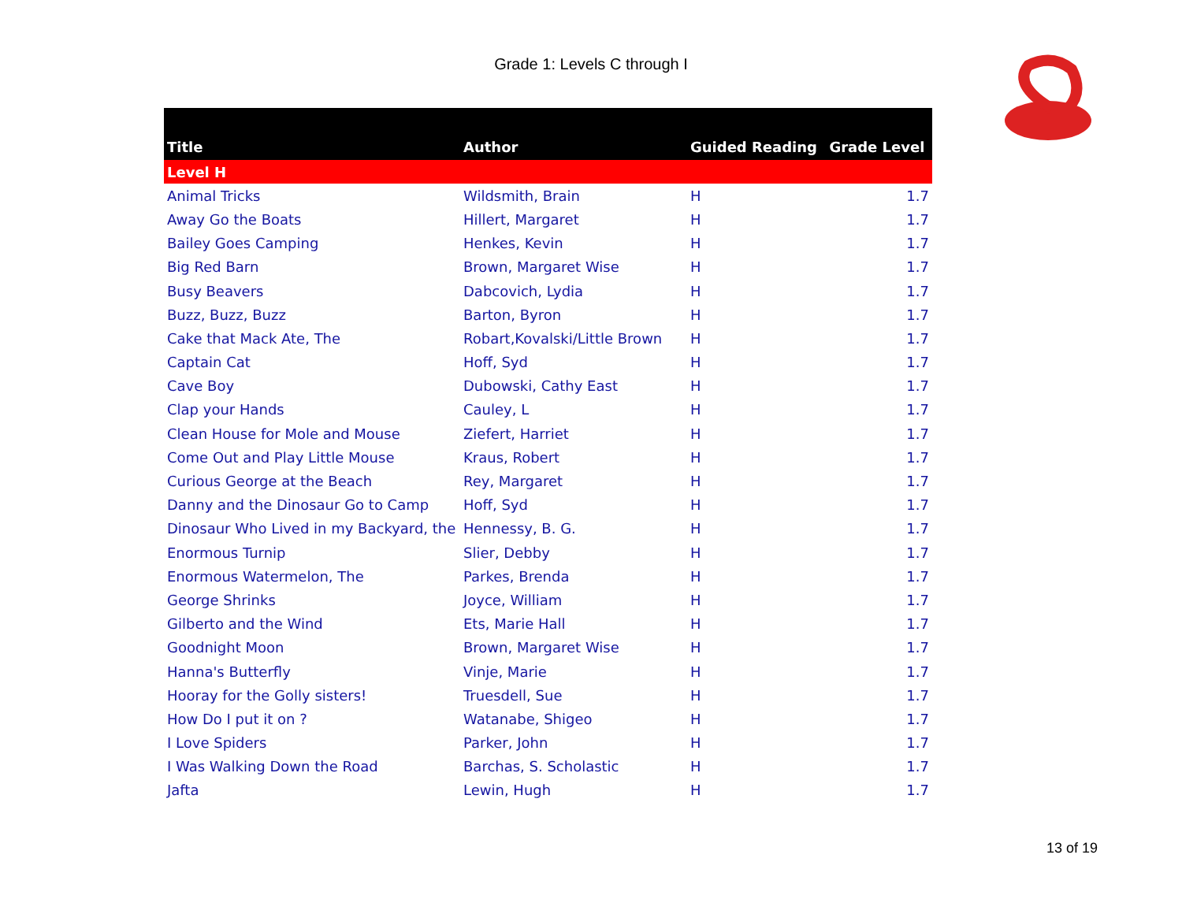Grade 1: Levels C through I
| Title | Author | Guided Reading | Grade Level |
| --- | --- | --- | --- |
| Level H | | | |
| Animal Tricks | Wildsmith, Brain | H | 1.7 |
| Away Go the Boats | Hillert, Margaret | H | 1.7 |
| Bailey Goes Camping | Henkes, Kevin | H | 1.7 |
| Big Red Barn | Brown, Margaret Wise | H | 1.7 |
| Busy Beavers | Dabcovich, Lydia | H | 1.7 |
| Buzz, Buzz, Buzz | Barton, Byron | H | 1.7 |
| Cake that Mack Ate, The | Robart,Kovalski/Little Brown | H | 1.7 |
| Captain Cat | Hoff, Syd | H | 1.7 |
| Cave Boy | Dubowski, Cathy East | H | 1.7 |
| Clap your Hands | Cauley, L | H | 1.7 |
| Clean House for Mole and Mouse | Ziefert, Harriet | H | 1.7 |
| Come Out and Play Little Mouse | Kraus, Robert | H | 1.7 |
| Curious George at the Beach | Rey, Margaret | H | 1.7 |
| Danny and the Dinosaur Go to Camp | Hoff, Syd | H | 1.7 |
| Dinosaur Who Lived in my Backyard, the | Hennessy, B. G. | H | 1.7 |
| Enormous Turnip | Slier, Debby | H | 1.7 |
| Enormous Watermelon, The | Parkes, Brenda | H | 1.7 |
| George Shrinks | Joyce, William | H | 1.7 |
| Gilberto and the Wind | Ets, Marie Hall | H | 1.7 |
| Goodnight Moon | Brown, Margaret Wise | H | 1.7 |
| Hanna's Butterfly | Vinje, Marie | H | 1.7 |
| Hooray for the Golly sisters! | Truesdell, Sue | H | 1.7 |
| How Do I put it on ? | Watanabe, Shigeo | H | 1.7 |
| I Love Spiders | Parker, John | H | 1.7 |
| I Was Walking Down the Road | Barchas, S. Scholastic | H | 1.7 |
| Jafta | Lewin, Hugh | H | 1.7 |
13 of 19